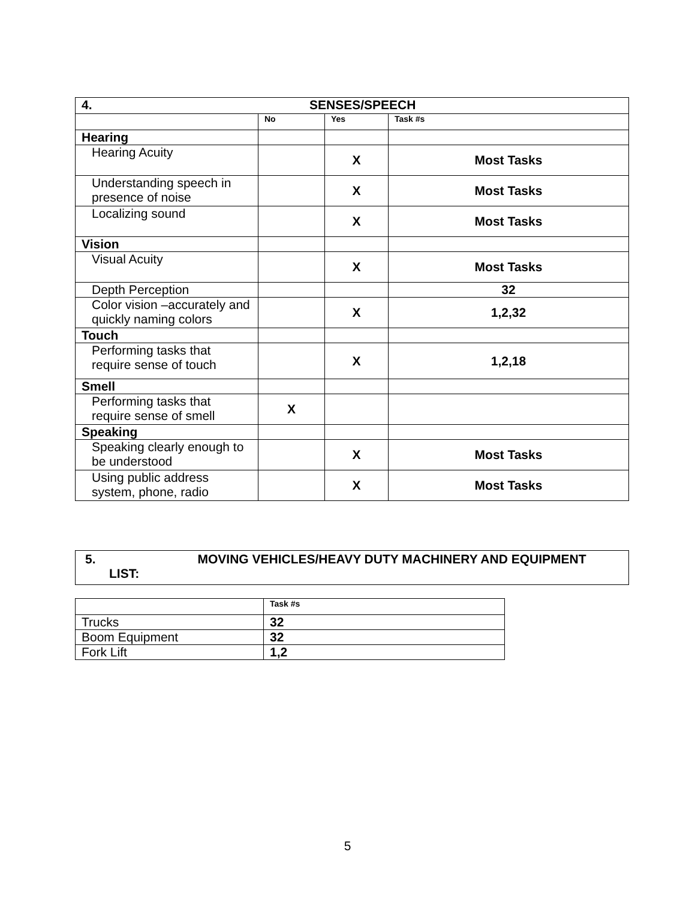| 4. SENSES/SPEECH | | | |
| --- | --- | --- | --- |
| | No | Yes | Task #s |
| Hearing | | | |
| Hearing Acuity | | X | Most Tasks |
| Understanding speech in presence of noise | | X | Most Tasks |
| Localizing sound | | X | Most Tasks |
| Vision | | | |
| Visual Acuity | | X | Most Tasks |
| Depth Perception | | | 32 |
| Color vision –accurately and quickly naming colors | | X | 1,2,32 |
| Touch | | | |
| Performing tasks that require sense of touch | | X | 1,2,18 |
| Smell | | | |
| Performing tasks that require sense of smell | X | | |
| Speaking | | | |
| Speaking clearly enough to be understood | | X | Most Tasks |
| Using public address system, phone, radio | | X | Most Tasks |
| 5. MOVING VEHICLES/HEAVY DUTY MACHINERY AND EQUIPMENT LIST: |
| | Task #s |
| --- | --- |
| Trucks | 32 |
| Boom Equipment | 32 |
| Fork Lift | 1,2 |
5